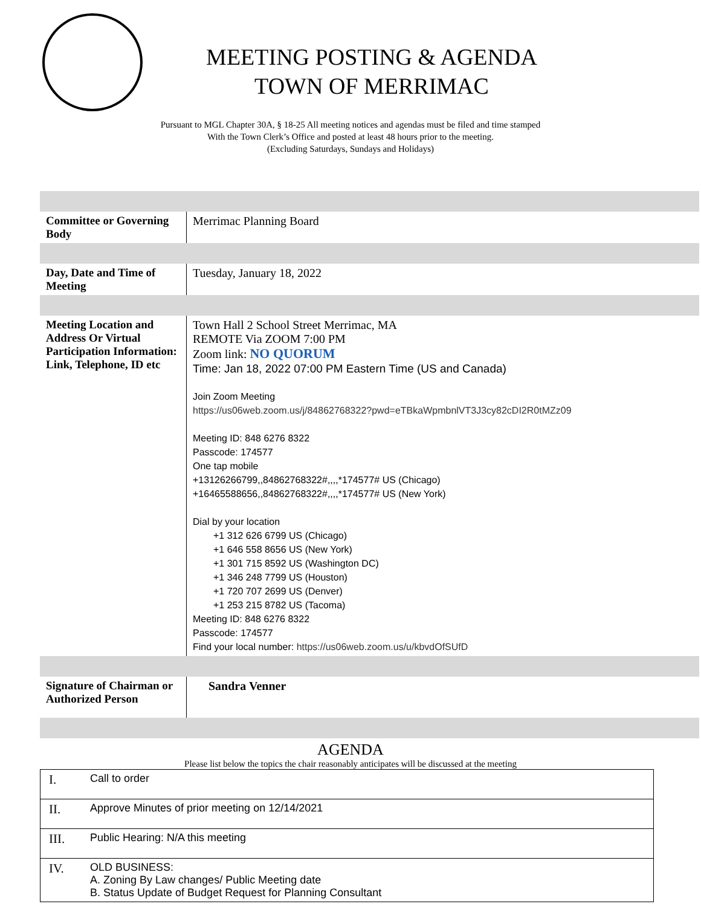MEETING POSTING & AGENDA
TOWN OF MERRIMAC
Pursuant to MGL Chapter 30A, § 18-25 All meeting notices and agendas must be filed and time stamped
With the Town Clerk’s Office and posted at least 48 hours prior to the meeting.
(Excluding Saturdays, Sundays and Holidays)
| Committee or Governing Body | Merrimac Planning Board |
| Day, Date and Time of Meeting | Tuesday, January 18, 2022 |
| Meeting Location and Address Or Virtual Participation Information: Link, Telephone, ID etc | Town Hall 2 School Street Merrimac, MA REMOTE Via ZOOM 7:00 PM Zoom link: NO QUORUM Time: Jan 18, 2022 07:00 PM Eastern Time (US and Canada) Join Zoom Meeting https://us06web.zoom.us/j/84862768322?pwd=eTBkaWpmbnlVT3J3cy82cDI2R0tMZz09 Meeting ID: 848 6276 8322 Passcode: 174577 One tap mobile +13126266799,,84862768322#,,,,*174577# US (Chicago) +16465588656,,84862768322#,,,,*174577# US (New York) Dial by your location +1 312 626 6799 US (Chicago) +1 646 558 8656 US (New York) +1 301 715 8592 US (Washington DC) +1 346 248 7799 US (Houston) +1 720 707 2699 US (Denver) +1 253 215 8782 US (Tacoma) Meeting ID: 848 6276 8322 Passcode: 174577 Find your local number: https://us06web.zoom.us/u/kbvdOfSUfD |
| Signature of Chairman or Authorized Person | Sandra Venner |
AGENDA
Please list below the topics the chair reasonably anticipates will be discussed at the meeting
| I. | Call to order |
| II. | Approve Minutes of prior meeting on 12/14/2021 |
| III. | Public Hearing: N/A this meeting |
| IV. | OLD BUSINESS: A. Zoning By Law changes/ Public Meeting date B. Status Update of Budget Request for Planning Consultant |